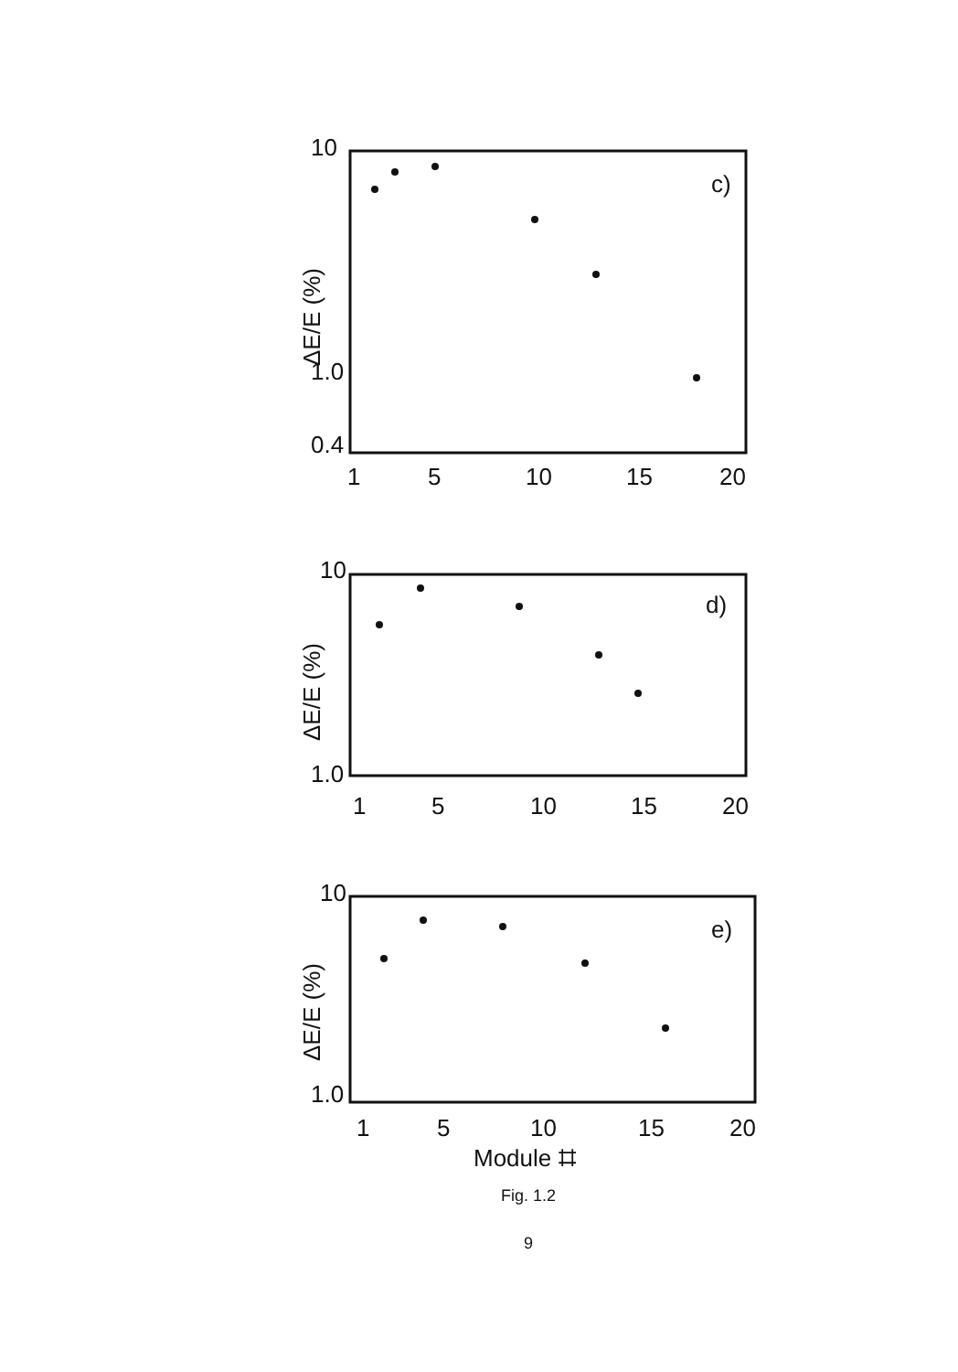10
c)
1.0
0.4
1
5
10
15
20
ΔE/E (%)
10
d)
1.0
1
5
10
15
20
ΔE/E (%)
10
e)
1.0
1
5
10
15
20
ΔE/E (%)
Module ⌗
Fig. 1.2
9